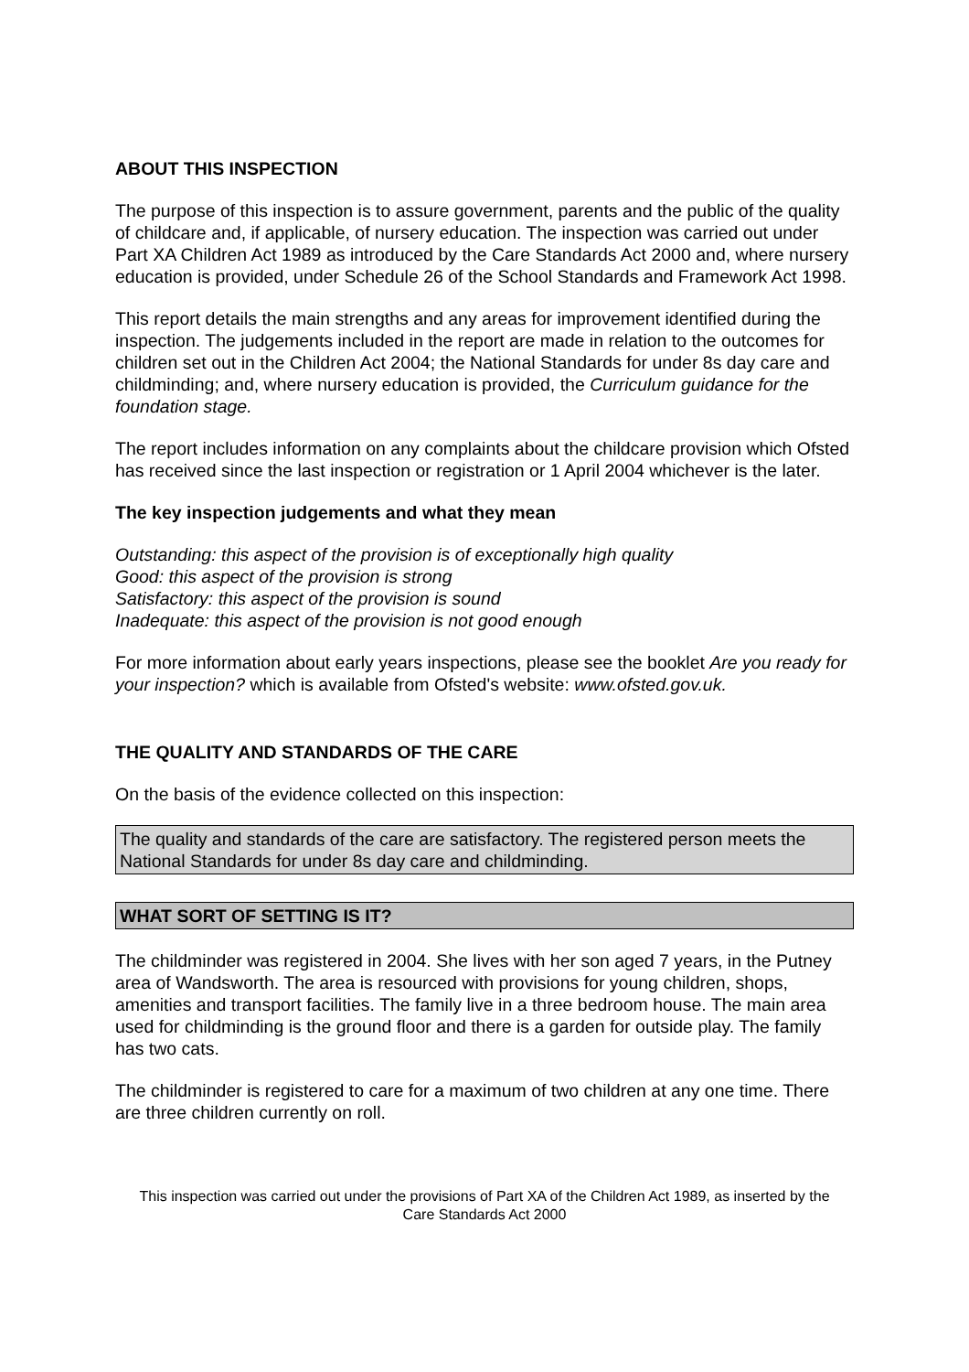ABOUT THIS INSPECTION
The purpose of this inspection is to assure government, parents and the public of the quality of childcare and, if applicable, of nursery education. The inspection was carried out under Part XA Children Act 1989 as introduced by the Care Standards Act 2000 and, where nursery education is provided, under Schedule 26 of the School Standards and Framework Act 1998.
This report details the main strengths and any areas for improvement identified during the inspection. The judgements included in the report are made in relation to the outcomes for children set out in the Children Act 2004; the National Standards for under 8s day care and childminding; and, where nursery education is provided, the Curriculum guidance for the foundation stage.
The report includes information on any complaints about the childcare provision which Ofsted has received since the last inspection or registration or 1 April 2004 whichever is the later.
The key inspection judgements and what they mean
Outstanding: this aspect of the provision is of exceptionally high quality
Good: this aspect of the provision is strong
Satisfactory: this aspect of the provision is sound
Inadequate: this aspect of the provision is not good enough
For more information about early years inspections, please see the booklet Are you ready for your inspection? which is available from Ofsted's website: www.ofsted.gov.uk.
THE QUALITY AND STANDARDS OF THE CARE
On the basis of the evidence collected on this inspection:
The quality and standards of the care are satisfactory. The registered person meets the National Standards for under 8s day care and childminding.
WHAT SORT OF SETTING IS IT?
The childminder was registered in 2004. She lives with her son aged 7 years, in the Putney area of Wandsworth. The area is resourced with provisions for young children, shops, amenities and transport facilities. The family live in a three bedroom house. The main area used for childminding is the ground floor and there is a garden for outside play. The family has two cats.
The childminder is registered to care for a maximum of two children at any one time. There are three children currently on roll.
This inspection was carried out under the provisions of Part XA of the Children Act 1989, as inserted by the Care Standards Act 2000